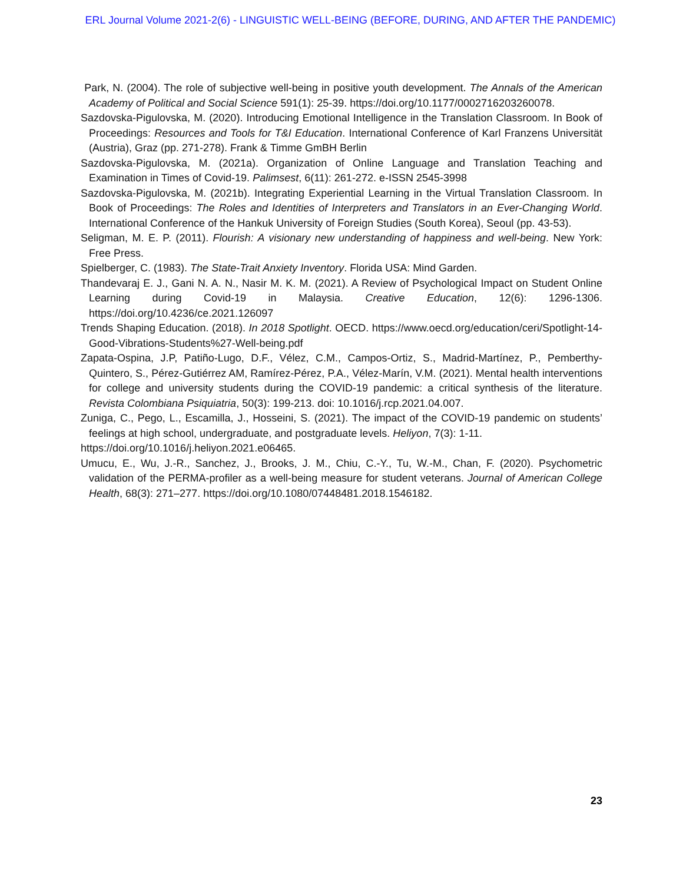ERL Journal Volume 2021-2(6) - LINGUISTIC WELL-BEING (BEFORE, DURING, AND AFTER THE PANDEMIC)
Park, N. (2004). The role of subjective well-being in positive youth development. The Annals of the American Academy of Political and Social Science 591(1): 25-39. https://doi.org/10.1177/0002716203260078.
Sazdovska-Pigulovska, M. (2020). Introducing Emotional Intelligence in the Translation Classroom. In Book of Proceedings: Resources and Tools for T&I Education. International Conference of Karl Franzens Universität (Austria), Graz (pp. 271-278). Frank & Timme GmBH Berlin
Sazdovska-Pigulovska, M. (2021a). Organization of Online Language and Translation Teaching and Examination in Times of Covid-19. Palimsest, 6(11): 261-272. e-ISSN 2545-3998
Sazdovska-Pigulovska, M. (2021b). Integrating Experiential Learning in the Virtual Translation Classroom. In Book of Proceedings: The Roles and Identities of Interpreters and Translators in an Ever-Changing World. International Conference of the Hankuk University of Foreign Studies (South Korea), Seoul (pp. 43-53).
Seligman, M. E. P. (2011). Flourish: A visionary new understanding of happiness and well-being. New York: Free Press.
Spielberger, C. (1983). The State-Trait Anxiety Inventory. Florida USA: Mind Garden.
Thandevaraj E. J., Gani N. A. N., Nasir M. K. M. (2021). A Review of Psychological Impact on Student Online Learning during Covid-19 in Malaysia. Creative Education, 12(6): 1296-1306. https://doi.org/10.4236/ce.2021.126097
Trends Shaping Education. (2018). In 2018 Spotlight. OECD. https://www.oecd.org/education/ceri/Spotlight-14-Good-Vibrations-Students%27-Well-being.pdf
Zapata-Ospina, J.P, Patiño-Lugo, D.F., Vélez, C.M., Campos-Ortiz, S., Madrid-Martínez, P., Pemberthy-Quintero, S., Pérez-Gutiérrez AM, Ramírez-Pérez, P.A., Vélez-Marín, V.M. (2021). Mental health interventions for college and university students during the COVID-19 pandemic: a critical synthesis of the literature. Revista Colombiana Psiquiatria, 50(3): 199-213. doi: 10.1016/j.rcp.2021.04.007.
Zuniga, C., Pego, L., Escamilla, J., Hosseini, S. (2021). The impact of the COVID-19 pandemic on students’ feelings at high school, undergraduate, and postgraduate levels. Heliyon, 7(3): 1-11.
https://doi.org/10.1016/j.heliyon.2021.e06465.
Umucu, E., Wu, J.-R., Sanchez, J., Brooks, J. M., Chiu, C.-Y., Tu, W.-M., Chan, F. (2020). Psychometric validation of the PERMA-profiler as a well-being measure for student veterans. Journal of American College Health, 68(3): 271–277. https://doi.org/10.1080/07448481.2018.1546182.
23